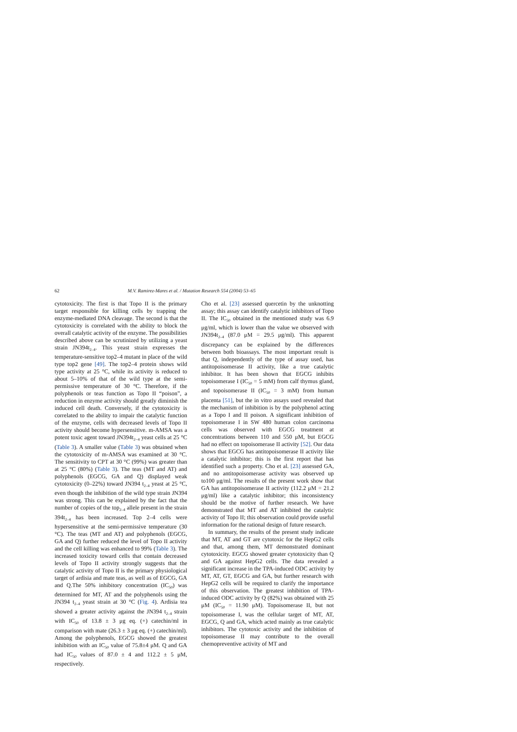62 M.V. Ramirez-Mares et al. / Mutation Research 554 (2004) 53–65
cytotoxicity. The first is that Topo II is the primary target responsible for killing cells by trapping the enzyme-mediated DNA cleavage. The second is that the cytotoxicity is correlated with the ability to block the overall catalytic activity of the enzyme. The possibilities described above can be scrutinized by utilizing a yeast strain JN394t<sub>2–4</sub>. This yeast strain expresses the temperature-sensitive top2–4 mutant in place of the wild type top2 gene [49]. The top2–4 protein shows wild type activity at 25 °C, while its activity is reduced to about 5–10% of that of the wild type at the semi-permissive temperature of 30 °C. Therefore, if the polyphenols or teas function as Topo II “poison”, a reduction in enzyme activity should greatly diminish the induced cell death. Conversely, if the cytotoxicity is correlated to the ability to impair the catalytic function of the enzyme, cells with decreased levels of Topo II activity should become hypersensitive. m-AMSA was a potent toxic agent toward JN394t<sub>2−4</sub> yeast cells at 25 °C (Table 3). A smaller value (Table 3) was obtained when the cytotoxicity of m-AMSA was examined at 30 °C. The sensitivity to CPT at 30 °C (99%) was greater than at 25 °C (80%) (Table 3). The teas (MT and AT) and polyphenols (EGCG, GA and Q) displayed weak cytotoxicity (0–22%) toward JN394 t<sub>2–4</sub> yeast at 25 °C, even though the inhibition of the wild type strain JN394 was strong. This can be explained by the fact that the number of copies of the top<sub>2–4</sub> allele present in the strain 394t<sub>2–4</sub> has been increased. Top 2–4 cells were hypersensitive at the semi-permissive temperature (30 °C). The teas (MT and AT) and polyphenols (EGCG, GA and Q) further reduced the level of Topo II activity and the cell killing was enhanced to 99% (Table 3). The increased toxicity toward cells that contain decreased levels of Topo II activity strongly suggests that the catalytic activity of Topo II is the primary physiological target of ardisia and mate teas, as well as of EGCG, GA and Q.The 50% inhibitory concentration (IC<sub>50</sub>) was determined for MT, AT and the polyphenols using the JN394 t<sub>2–4</sub> yeast strain at 30 °C (Fig. 4). Ardisia tea showed a greater activity against the JN394 t<sub>2–4</sub> strain with IC<sub>50</sub> of 13.8 ± 3 μg eq. (+) catechin/ml in comparison with mate (26.3 ± 3 μg eq. (+) catechin/ml). Among the polyphenols, EGCG showed the greatest inhibition with an IC<sub>50</sub> value of 75.8±4 μM. Q and GA had IC<sub>50</sub> values of 87.0 ± 4 and 112.2 ± 5 μM, respectively.
Cho et al. [23] assessed quercetin by the unknotting assay; this assay can identify catalytic inhibitors of Topo II. The IC<sub>50</sub> obtained in the mentioned study was 6.9 μg/ml, which is lower than the value we observed with JN394t<sub>2–4</sub> (87.0 μM = 29.5 μg/ml). This apparent discrepancy can be explained by the differences between both bioassays. The most important result is that Q, independently of the type of assay used, has antitopoisomerase II activity, like a true catalytic inhibitor. It has been shown that EGCG inhibits topoisomerase I (IC<sub>50</sub> = 5 mM) from calf thymus gland, and topoisomerase II (IC<sub>50</sub> = 3 mM) from human placenta [51], but the in vitro assays used revealed that the mechanism of inhibition is by the polyphenol acting as a Topo I and II poison. A significant inhibition of topoisomerase I in SW 480 human colon carcinoma cells was observed with EGCG treatment at concentrations between 110 and 550 μM, but EGCG had no effect on topoisomerase II activity [52]. Our data shows that EGCG has antitopoisomerase II activity like a catalytic inhibitor; this is the first report that has identified such a property. Cho et al. [23] assessed GA, and no antitopoisomerase activity was observed up to100 μg/ml. The results of the present work show that GA has antitopoisomerase II activity (112.2 μM = 21.2 μg/ml) like a catalytic inhibitor; this inconsistency should be the motive of further research. We have demonstrated that MT and AT inhibited the catalytic activity of Topo II; this observation could provide useful information for the rational design of future research.
In summary, the results of the present study indicate that MT, AT and GT are cytotoxic for the HepG2 cells and that, among them, MT demonstrated dominant cytotoxicity. EGCG showed greater cytotoxicity than Q and GA against HepG2 cells. The data revealed a significant increase in the TPA-induced ODC activity by MT, AT, GT, EGCG and GA, but further research with HepG2 cells will be required to clarify the importance of this observation. The greatest inhibition of TPA-induced ODC activity by Q (82%) was obtained with 25 μM (IC<sub>50</sub> = 11.90 μM). Topoisomerase II, but not topoisomerase I, was the cellular target of MT, AT, EGCG, Q and GA, which acted mainly as true catalytic inhibitors. The cytotoxic activity and the inhibition of topoisomerase II may contribute to the overall chemopreventive activity of MT and